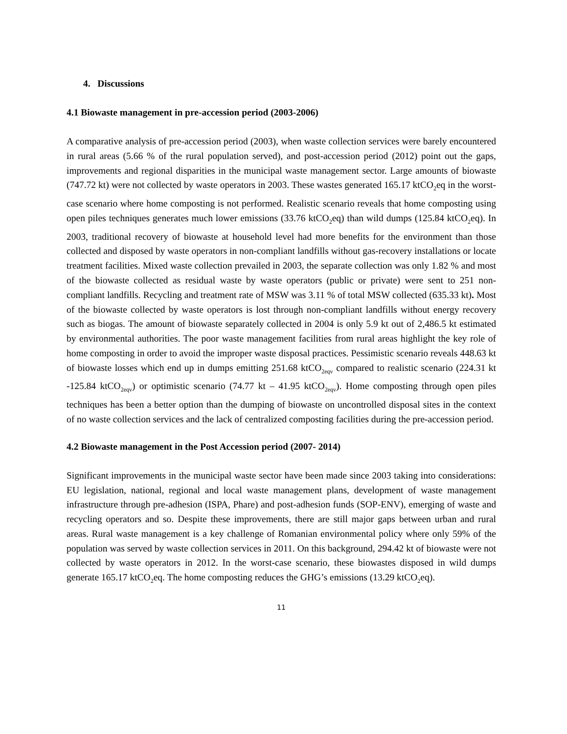4. Discussions
4.1 Biowaste management in pre-accession period (2003-2006)
A comparative analysis of pre-accession period (2003), when waste collection services were barely encountered in rural areas (5.66 % of the rural population served), and post-accession period (2012) point out the gaps, improvements and regional disparities in the municipal waste management sector. Large amounts of biowaste (747.72 kt) were not collected by waste operators in 2003. These wastes generated 165.17 ktCO<sub>2</sub>eq in the worst-case scenario where home composting is not performed. Realistic scenario reveals that home composting using open piles techniques generates much lower emissions (33.76 ktCO<sub>2</sub>eq) than wild dumps (125.84 ktCO<sub>2</sub>eq). In 2003, traditional recovery of biowaste at household level had more benefits for the environment than those collected and disposed by waste operators in non-compliant landfills without gas-recovery installations or locate treatment facilities. Mixed waste collection prevailed in 2003, the separate collection was only 1.82 % and most of the biowaste collected as residual waste by waste operators (public or private) were sent to 251 non-compliant landfills. Recycling and treatment rate of MSW was 3.11 % of total MSW collected (635.33 kt). Most of the biowaste collected by waste operators is lost through non-compliant landfills without energy recovery such as biogas. The amount of biowaste separately collected in 2004 is only 5.9 kt out of 2,486.5 kt estimated by environmental authorities. The poor waste management facilities from rural areas highlight the key role of home composting in order to avoid the improper waste disposal practices. Pessimistic scenario reveals 448.63 kt of biowaste losses which end up in dumps emitting 251.68 ktCO<sub>2eqv</sub> compared to realistic scenario (224.31 kt -125.84 ktCO<sub>2eqv</sub>) or optimistic scenario (74.77 kt – 41.95 ktCO<sub>2eqv</sub>). Home composting through open piles techniques has been a better option than the dumping of biowaste on uncontrolled disposal sites in the context of no waste collection services and the lack of centralized composting facilities during the pre-accession period.
4.2 Biowaste management in the Post Accession period (2007- 2014)
Significant improvements in the municipal waste sector have been made since 2003 taking into considerations: EU legislation, national, regional and local waste management plans, development of waste management infrastructure through pre-adhesion (ISPA, Phare) and post-adhesion funds (SOP-ENV), emerging of waste and recycling operators and so. Despite these improvements, there are still major gaps between urban and rural areas. Rural waste management is a key challenge of Romanian environmental policy where only 59% of the population was served by waste collection services in 2011. On this background, 294.42 kt of biowaste were not collected by waste operators in 2012. In the worst-case scenario, these biowastes disposed in wild dumps generate 165.17 ktCO<sub>2</sub>eq. The home composting reduces the GHG’s emissions (13.29 ktCO<sub>2</sub>eq).
11